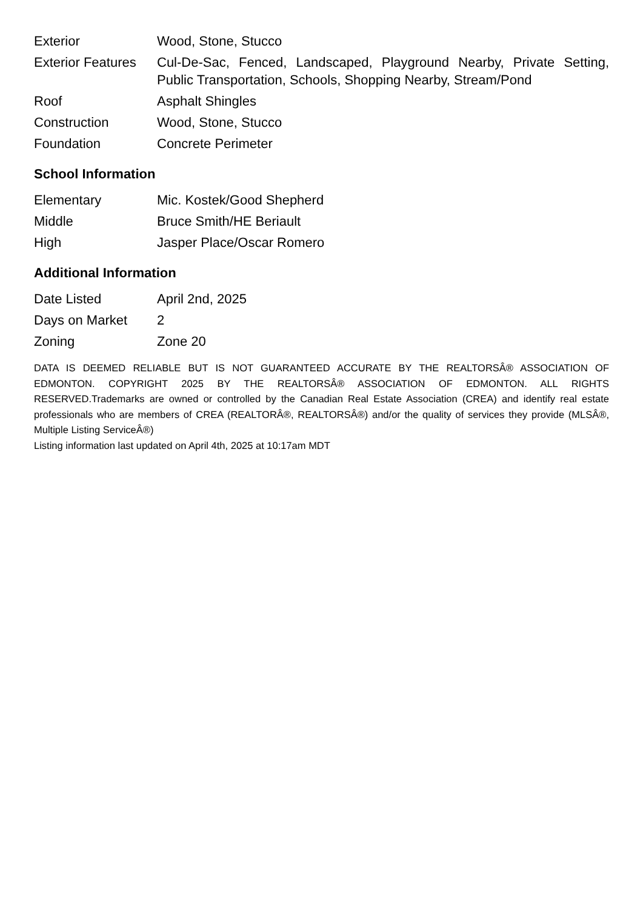| Exterior | Wood, Stone, Stucco |
| Exterior Features | Cul-De-Sac, Fenced, Landscaped, Playground Nearby, Private Setting, Public Transportation, Schools, Shopping Nearby, Stream/Pond |
| Roof | Asphalt Shingles |
| Construction | Wood, Stone, Stucco |
| Foundation | Concrete Perimeter |
School Information
| Elementary | Mic. Kostek/Good Shepherd |
| Middle | Bruce Smith/HE Beriault |
| High | Jasper Place/Oscar Romero |
Additional Information
| Date Listed | April 2nd, 2025 |
| Days on Market | 2 |
| Zoning | Zone 20 |
DATA IS DEEMED RELIABLE BUT IS NOT GUARANTEED ACCURATE BY THE REALTORSÂ® ASSOCIATION OF EDMONTON. COPYRIGHT 2025 BY THE REALTORSÂ® ASSOCIATION OF EDMONTON. ALL RIGHTS RESERVED.Trademarks are owned or controlled by the Canadian Real Estate Association (CREA) and identify real estate professionals who are members of CREA (REALTORÂ®, REALTORSÂ®) and/or the quality of services they provide (MLSÂ®, Multiple Listing ServiceÂ®)
Listing information last updated on April 4th, 2025 at 10:17am MDT